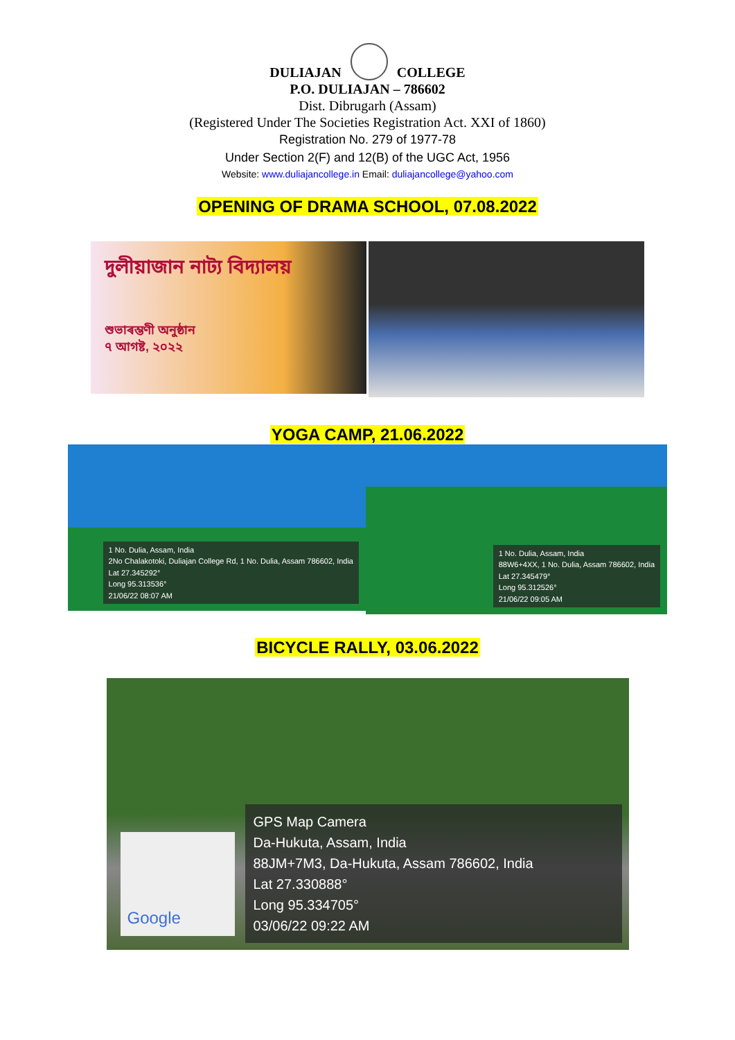DULIAJAN COLLEGE
P.O. DULIAJAN – 786602
Dist. Dibrugarh (Assam)
(Registered Under The Societies Registration Act. XXI of 1860)
Registration No. 279 of 1977-78
Under Section 2(F) and 12(B) of the UGC Act, 1956
Website: www.duliajancollege.in Email: duliajancollege@yahoo.com
OPENING OF DRAMA SCHOOL, 07.08.2022
দুলীয়াজান নাট্য বিদ্যালয়
শুভাৰম্ভণী অনুষ্ঠান
৭ আগষ্ট, ২০২২
YOGA CAMP, 21.06.2022
1 No. Dulia, Assam, India
2No Chalakotoki, Duliajan College Rd, 1 No. Dulia, Assam 786602, India
Lat 27.345292°
Long 95.313536°
21/06/22 08:07 AM
1 No. Dulia, Assam, India
88W6+4XX, 1 No. Dulia, Assam 786602, India
Lat 27.345479°
Long 95.312526°
21/06/22 09:05 AM
BICYCLE RALLY, 03.06.2022
Google
GPS Map Camera
Da-Hukuta, Assam, India
88JM+7M3, Da-Hukuta, Assam 786602, India
Lat 27.330888°
Long 95.334705°
03/06/22 09:22 AM